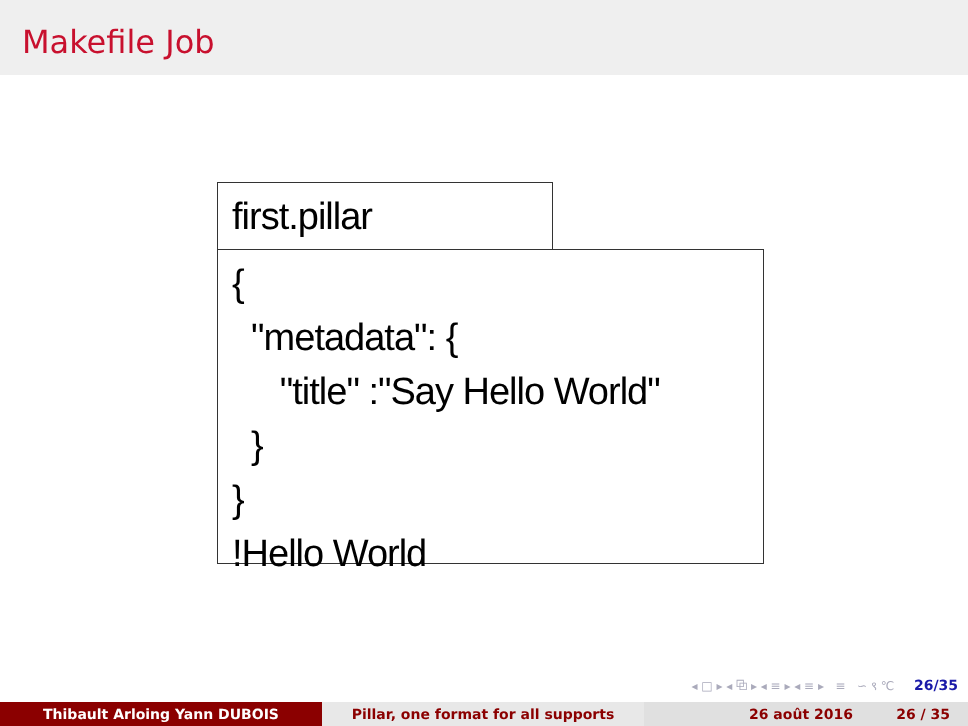Makefile Job
first.pillar
{ "metadata": { "title" :"Say Hello World" } } !Hello World
◂ □ ▸ ◂ ⧉ ▸ ◂ ≡ ▸ ◂ ≡ ▸ ≡ ∽ ९ ℃ 26/35
Thibault Arloing Yann DUBOIS Pillar, one format for all supports 26 août 2016 26 / 35